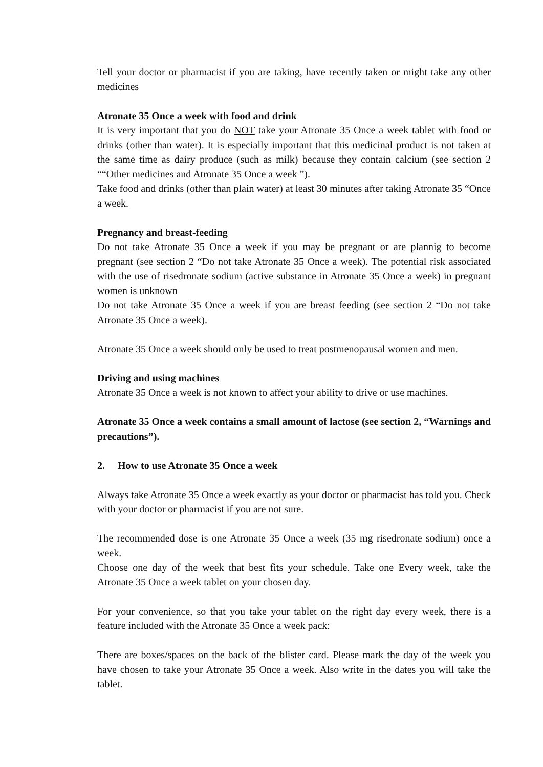Tell your doctor or pharmacist if you are taking, have recently taken or might take any other medicines
Atronate 35 Once a week with food and drink
It is very important that you do NOT take your Atronate 35 Once a week tablet with food or drinks (other than water). It is especially important that this medicinal product is not taken at the same time as dairy produce (such as milk) because they contain calcium (see section 2 ““Other medicines and Atronate 35 Once a week ”).
Take food and drinks (other than plain water) at least 30 minutes after taking Atronate 35 “Once a week.
Pregnancy and breast-feeding
Do not take Atronate 35 Once a week if you may be pregnant or are plannig to become pregnant (see section 2 “Do not take Atronate 35 Once a week). The potential risk associated with the use of risedronate sodium (active substance in Atronate 35 Once a week) in pregnant women is unknown
Do not take Atronate 35 Once a week if you are breast feeding (see section 2 “Do not take Atronate 35 Once a week).
Atronate 35 Once a week should only be used to treat postmenopausal women and men.
Driving and using machines
Atronate 35 Once a week is not known to affect your ability to drive or use machines.
Atronate 35 Once a week contains a small amount of lactose (see section 2, “Warnings and precautions”).
2. How to use Atronate 35 Once a week
Always take Atronate 35 Once a week exactly as your doctor or pharmacist has told you. Check with your doctor or pharmacist if you are not sure.
The recommended dose is one Atronate 35 Once a week (35 mg risedronate sodium) once a week.
Choose one day of the week that best fits your schedule. Take one Every week, take the Atronate 35 Once a week tablet on your chosen day.
For your convenience, so that you take your tablet on the right day every week, there is a feature included with the Atronate 35 Once a week pack:
There are boxes/spaces on the back of the blister card. Please mark the day of the week you have chosen to take your Atronate 35 Once a week. Also write in the dates you will take the tablet.